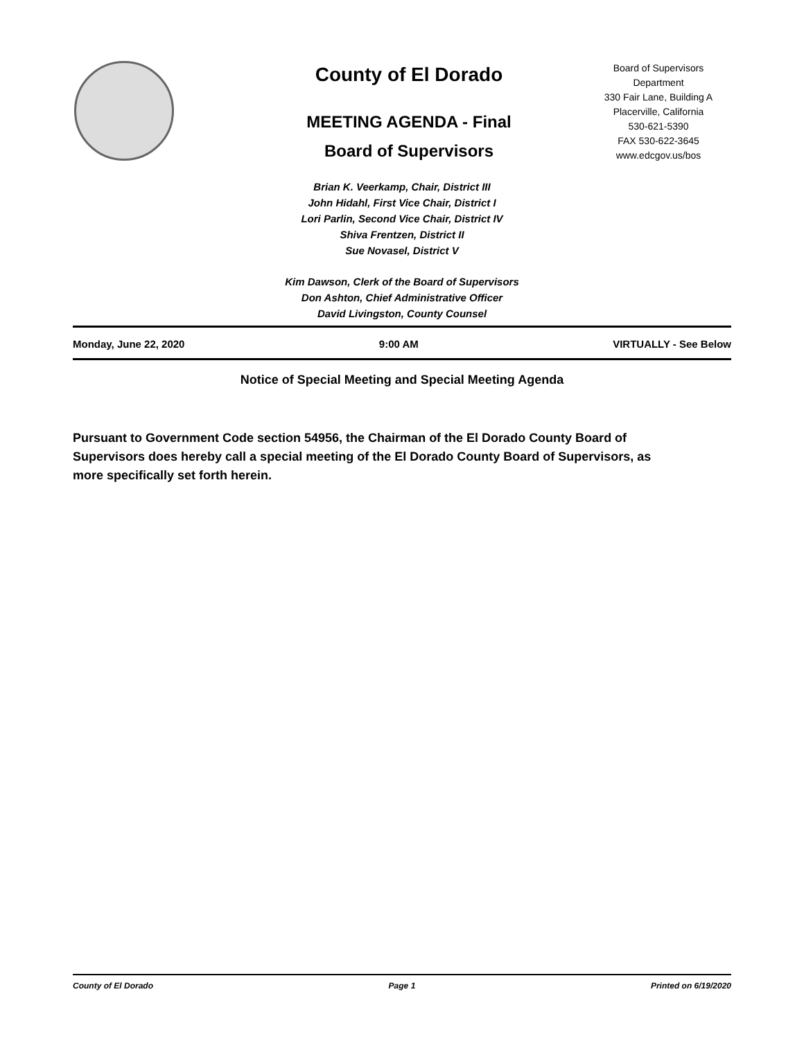County of El Dorado
MEETING AGENDA - Final
Board of Supervisors
Board of Supervisors
Department
330 Fair Lane, Building A
Placerville, California
530-621-5390
FAX 530-622-3645
www.edcgov.us/bos
Brian K. Veerkamp, Chair, District III
John Hidahl, First Vice Chair, District I
Lori Parlin, Second Vice Chair, District IV
Shiva Frentzen, District II
Sue Novasel, District V
Kim Dawson, Clerk of the Board of Supervisors
Don Ashton, Chief Administrative Officer
David Livingston, County Counsel
Monday, June 22, 2020 9:00 AM VIRTUALLY - See Below
Notice of Special Meeting and Special Meeting Agenda
Pursuant to Government Code section 54956, the Chairman of the El Dorado County Board of Supervisors does hereby call a special meeting of the El Dorado County Board of Supervisors, as more specifically set forth herein.
County of El Dorado Page 1 Printed on 6/19/2020